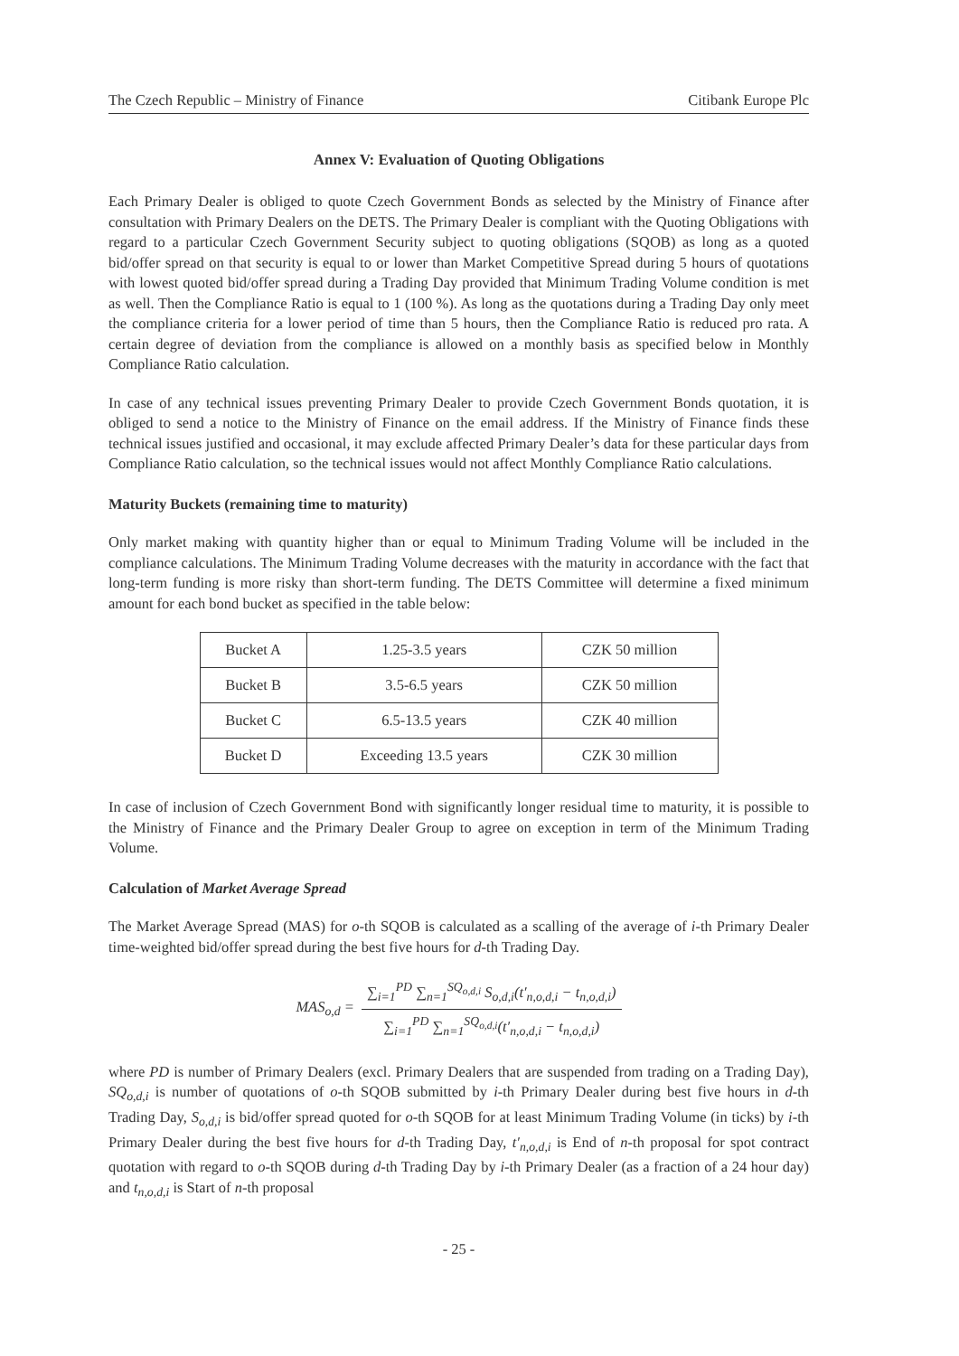The Czech Republic – Ministry of Finance Citibank Europe Plc
Annex V: Evaluation of Quoting Obligations
Each Primary Dealer is obliged to quote Czech Government Bonds as selected by the Ministry of Finance after consultation with Primary Dealers on the DETS. The Primary Dealer is compliant with the Quoting Obligations with regard to a particular Czech Government Security subject to quoting obligations (SQOB) as long as a quoted bid/offer spread on that security is equal to or lower than Market Competitive Spread during 5 hours of quotations with lowest quoted bid/offer spread during a Trading Day provided that Minimum Trading Volume condition is met as well. Then the Compliance Ratio is equal to 1 (100 %). As long as the quotations during a Trading Day only meet the compliance criteria for a lower period of time than 5 hours, then the Compliance Ratio is reduced pro rata. A certain degree of deviation from the compliance is allowed on a monthly basis as specified below in Monthly Compliance Ratio calculation.
In case of any technical issues preventing Primary Dealer to provide Czech Government Bonds quotation, it is obliged to send a notice to the Ministry of Finance on the email address. If the Ministry of Finance finds these technical issues justified and occasional, it may exclude affected Primary Dealer’s data for these particular days from Compliance Ratio calculation, so the technical issues would not affect Monthly Compliance Ratio calculations.
Maturity Buckets (remaining time to maturity)
Only market making with quantity higher than or equal to Minimum Trading Volume will be included in the compliance calculations. The Minimum Trading Volume decreases with the maturity in accordance with the fact that long-term funding is more risky than short-term funding. The DETS Committee will determine a fixed minimum amount for each bond bucket as specified in the table below:
| Bucket A | 1.25-3.5 years | CZK 50 million |
| Bucket B | 3.5-6.5 years | CZK 50 million |
| Bucket C | 6.5-13.5 years | CZK 40 million |
| Bucket D | Exceeding 13.5 years | CZK 30 million |
In case of inclusion of Czech Government Bond with significantly longer residual time to maturity, it is possible to the Ministry of Finance and the Primary Dealer Group to agree on exception in term of the Minimum Trading Volume.
Calculation of Market Average Spread
The Market Average Spread (MAS) for o-th SQOB is calculated as a scalling of the average of i-th Primary Dealer time-weighted bid/offer spread during the best five hours for d-th Trading Day.
MAS<sub>o,d</sub> = ∑<sub>i=1</sub><sup>PD</sup> ∑<sub>n=1</sub><sup>SQ<sub>o,d,i</sub></sup> S<sub>o,d,i</sub>(t′<sub>n,o,d,i</sub> − t<sub>n,o,d,i</sub>) ∑<sub>i=1</sub><sup>PD</sup> ∑<sub>n=1</sub><sup>SQ<sub>o,d,i</sub></sup>(t′<sub>n,o,d,i</sub> − t<sub>n,o,d,i</sub>)
where PD is number of Primary Dealers (excl. Primary Dealers that are suspended from trading on a Trading Day), SQ<sub>o,d,i</sub> is number of quotations of o-th SQOB submitted by i-th Primary Dealer during best five hours in d-th Trading Day, S<sub>o,d,i</sub> is bid/offer spread quoted for o-th SQOB for at least Minimum Trading Volume (in ticks) by i-th Primary Dealer during the best five hours for d-th Trading Day, t′<sub>n,o,d,i</sub> is End of n-th proposal for spot contract quotation with regard to o-th SQOB during d-th Trading Day by i-th Primary Dealer (as a fraction of a 24 hour day) and t<sub>n,o,d,i</sub> is Start of n-th proposal
- 25 -